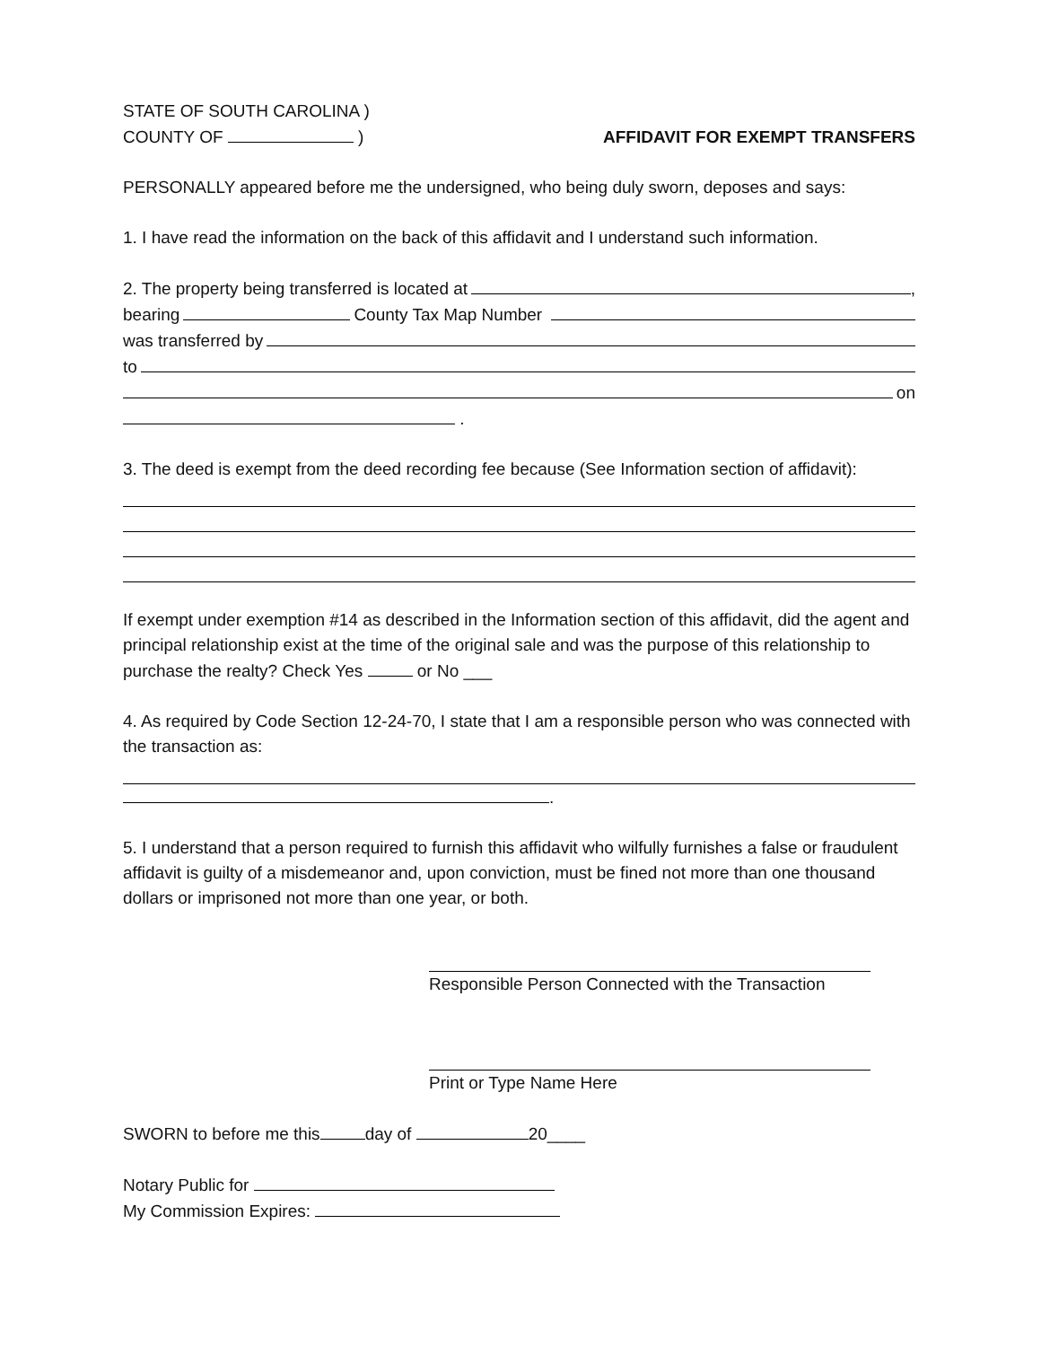STATE OF SOUTH CAROLINA )
COUNTY OF ) AFFIDAVIT FOR EXEMPT TRANSFERS
PERSONALLY appeared before me the undersigned, who being duly sworn, deposes and says:
1. I have read the information on the back of this affidavit and I understand such information.
2. The property being transferred is located at ,
bearing County Tax Map Number
was transferred by
to
on
.
3. The deed is exempt from the deed recording fee because (See Information section of affidavit):
If exempt under exemption #14 as described in the Information section of this affidavit, did the agent and principal relationship exist at the time of the original sale and was the purpose of this relationship to purchase the realty? Check Yes or No ___
4. As required by Code Section 12-24-70, I state that I am a responsible person who was connected with the transaction as:
.
5. I understand that a person required to furnish this affidavit who wilfully furnishes a false or fraudulent affidavit is guilty of a misdemeanor and, upon conviction, must be fined not more than one thousand dollars or imprisoned not more than one year, or both.
Responsible Person Connected with the Transaction
Print or Type Name Here
SWORN to before me this day of 20____
Notary Public for
My Commission Expires: